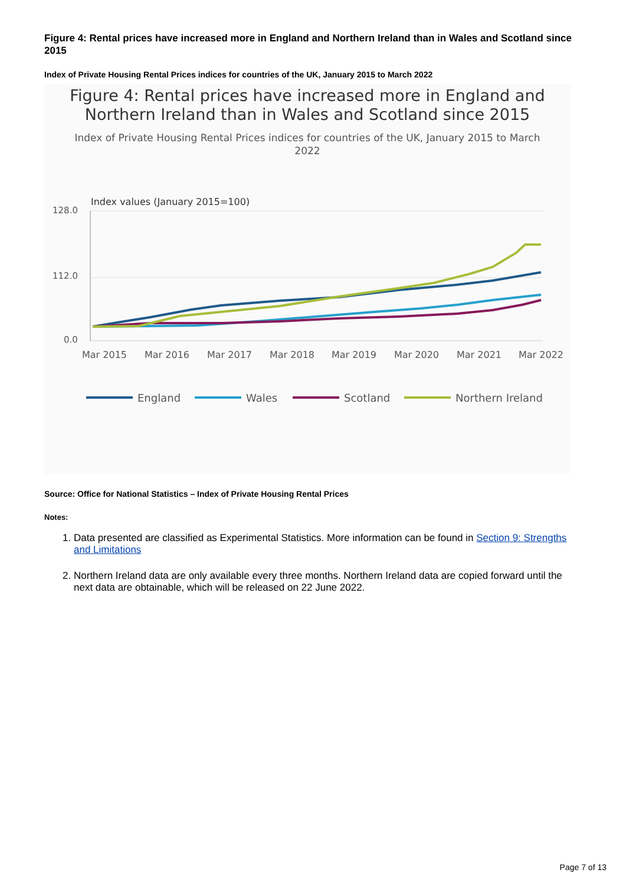Figure 4: Rental prices have increased more in England and Northern Ireland than in Wales and Scotland since 2015
Index of Private Housing Rental Prices indices for countries of the UK, January 2015 to March 2022
Figure 4: Rental prices have increased more in England and
Northern Ireland than in Wales and Scotland since 2015
Index of Private Housing Rental Prices indices for countries of the UK, January 2015 to March 2022
Index values (January 2015=100)
128.0
112.0
0.0
Mar 2015
Mar 2016
Mar 2017
Mar 2018
Mar 2019
Mar 2020
Mar 2021
Mar 2022
England
Wales
Scotland
Northern Ireland
Source: Office for National Statistics – Index of Private Housing Rental Prices
Notes:
1. Data presented are classified as Experimental Statistics. More information can be found in Section 9: Strengths and Limitations
2. Northern Ireland data are only available every three months. Northern Ireland data are copied forward until the next data are obtainable, which will be released on 22 June 2022.
Page 7 of 13